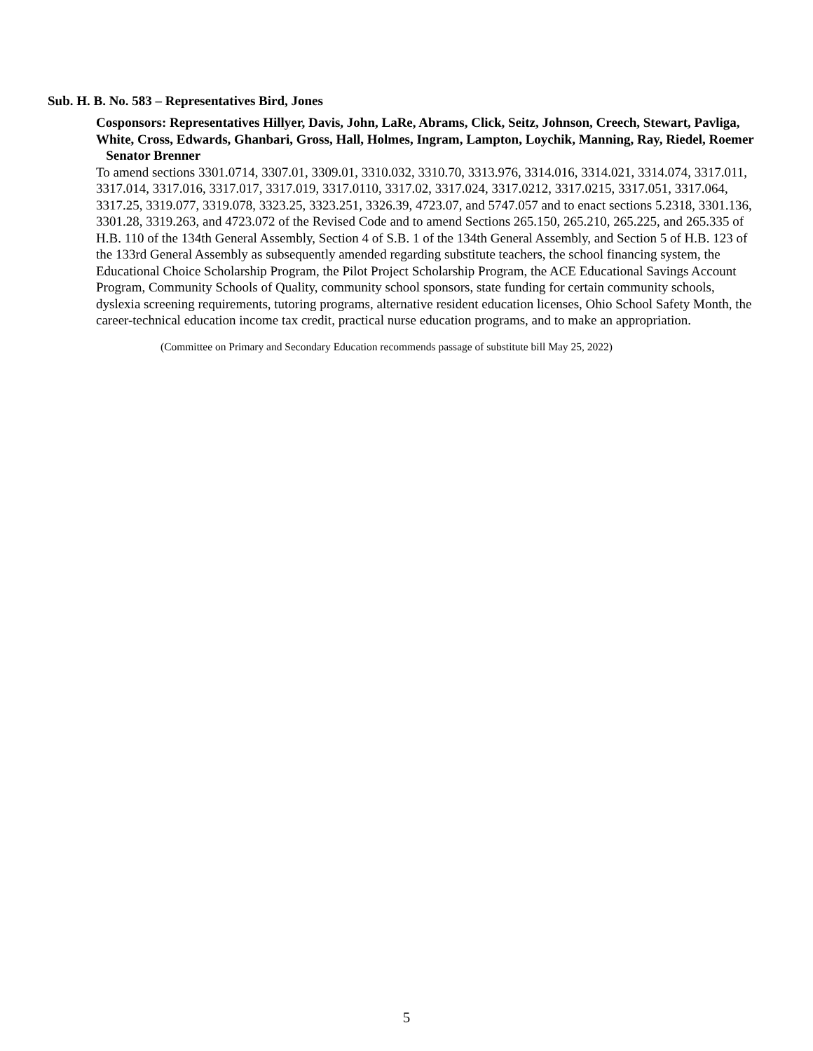Sub. H. B. No. 583 – Representatives Bird, Jones
Cosponsors: Representatives Hillyer, Davis, John, LaRe, Abrams, Click, Seitz, Johnson, Creech, Stewart, Pavliga, White, Cross, Edwards, Ghanbari, Gross, Hall, Holmes, Ingram, Lampton, Loychik, Manning, Ray, Riedel, Roemer Senator Brenner
To amend sections 3301.0714, 3307.01, 3309.01, 3310.032, 3310.70, 3313.976, 3314.016, 3314.021, 3314.074, 3317.011, 3317.014, 3317.016, 3317.017, 3317.019, 3317.0110, 3317.02, 3317.024, 3317.0212, 3317.0215, 3317.051, 3317.064, 3317.25, 3319.077, 3319.078, 3323.25, 3323.251, 3326.39, 4723.07, and 5747.057 and to enact sections 5.2318, 3301.136, 3301.28, 3319.263, and 4723.072 of the Revised Code and to amend Sections 265.150, 265.210, 265.225, and 265.335 of H.B. 110 of the 134th General Assembly, Section 4 of S.B. 1 of the 134th General Assembly, and Section 5 of H.B. 123 of the 133rd General Assembly as subsequently amended regarding substitute teachers, the school financing system, the Educational Choice Scholarship Program, the Pilot Project Scholarship Program, the ACE Educational Savings Account Program, Community Schools of Quality, community school sponsors, state funding for certain community schools, dyslexia screening requirements, tutoring programs, alternative resident education licenses, Ohio School Safety Month, the career-technical education income tax credit, practical nurse education programs, and to make an appropriation.
(Committee on Primary and Secondary Education recommends passage of substitute bill May 25, 2022)
5